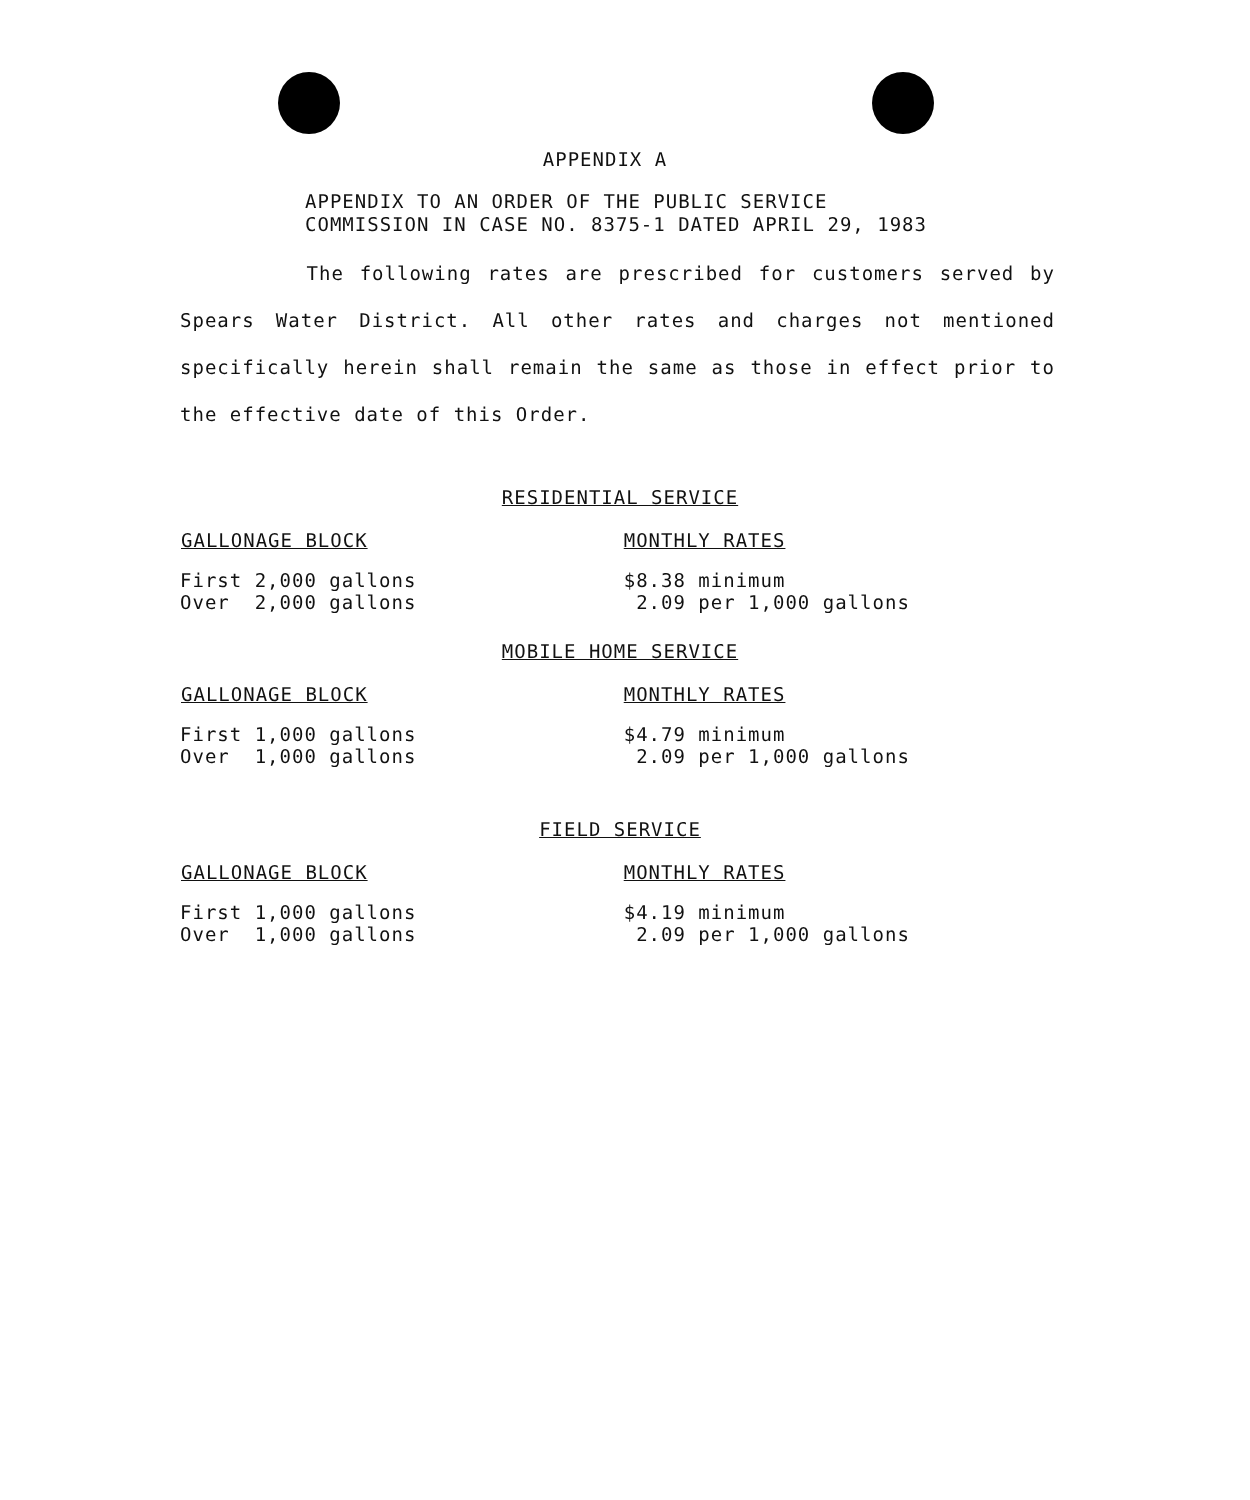APPENDIX A
APPENDIX TO AN ORDER OF THE PUBLIC SERVICE
COMMISSION IN CASE NO. 8375-1 DATED APRIL 29, 1983
The following rates are prescribed for customers served by Spears Water District. All other rates and charges not mentioned specifically herein shall remain the same as those in effect prior to the effective date of this Order.
RESIDENTIAL SERVICE
| GALLONAGE BLOCK | MONTHLY RATES |
| --- | --- |
| First 2,000 gallons Over 2,000 gallons | $8.38 minimum 2.09 per 1,000 gallons |
MOBILE HOME SERVICE
| GALLONAGE BLOCK | MONTHLY RATES |
| --- | --- |
| First 1,000 gallons Over 1,000 gallons | $4.79 minimum 2.09 per 1,000 gallons |
FIELD SERVICE
| GALLONAGE BLOCK | MONTHLY RATES |
| --- | --- |
| First 1,000 gallons Over 1,000 gallons | $4.19 minimum 2.09 per 1,000 gallons |